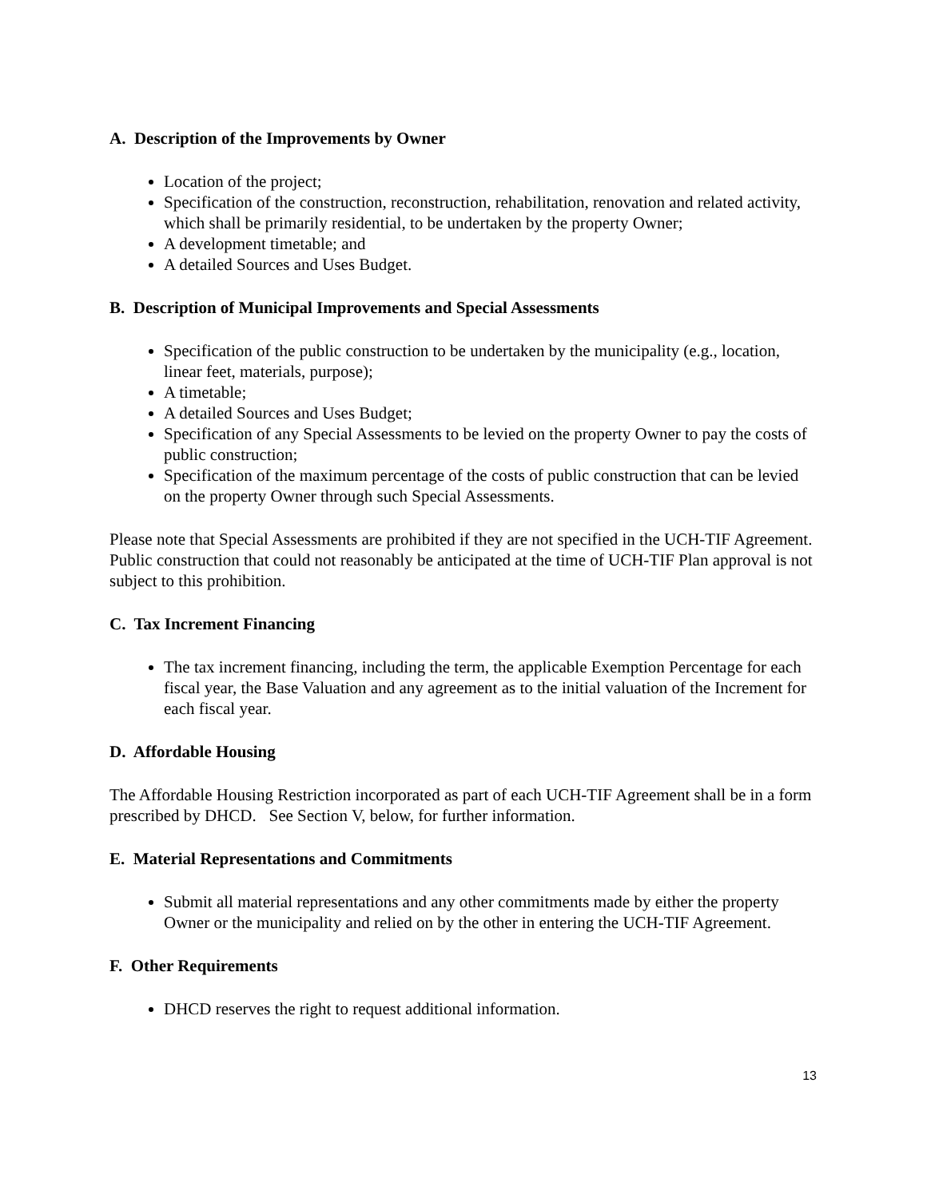A. Description of the Improvements by Owner
Location of the project;
Specification of the construction, reconstruction, rehabilitation, renovation and related activity, which shall be primarily residential, to be undertaken by the property Owner;
A development timetable; and
A detailed Sources and Uses Budget.
B. Description of Municipal Improvements and Special Assessments
Specification of the public construction to be undertaken by the municipality (e.g., location, linear feet, materials, purpose);
A timetable;
A detailed Sources and Uses Budget;
Specification of any Special Assessments to be levied on the property Owner to pay the costs of public construction;
Specification of the maximum percentage of the costs of public construction that can be levied on the property Owner through such Special Assessments.
Please note that Special Assessments are prohibited if they are not specified in the UCH-TIF Agreement. Public construction that could not reasonably be anticipated at the time of UCH-TIF Plan approval is not subject to this prohibition.
C. Tax Increment Financing
The tax increment financing, including the term, the applicable Exemption Percentage for each fiscal year, the Base Valuation and any agreement as to the initial valuation of the Increment for each fiscal year.
D. Affordable Housing
The Affordable Housing Restriction incorporated as part of each UCH-TIF Agreement shall be in a form prescribed by DHCD. See Section V, below, for further information.
E. Material Representations and Commitments
Submit all material representations and any other commitments made by either the property Owner or the municipality and relied on by the other in entering the UCH-TIF Agreement.
F. Other Requirements
DHCD reserves the right to request additional information.
13